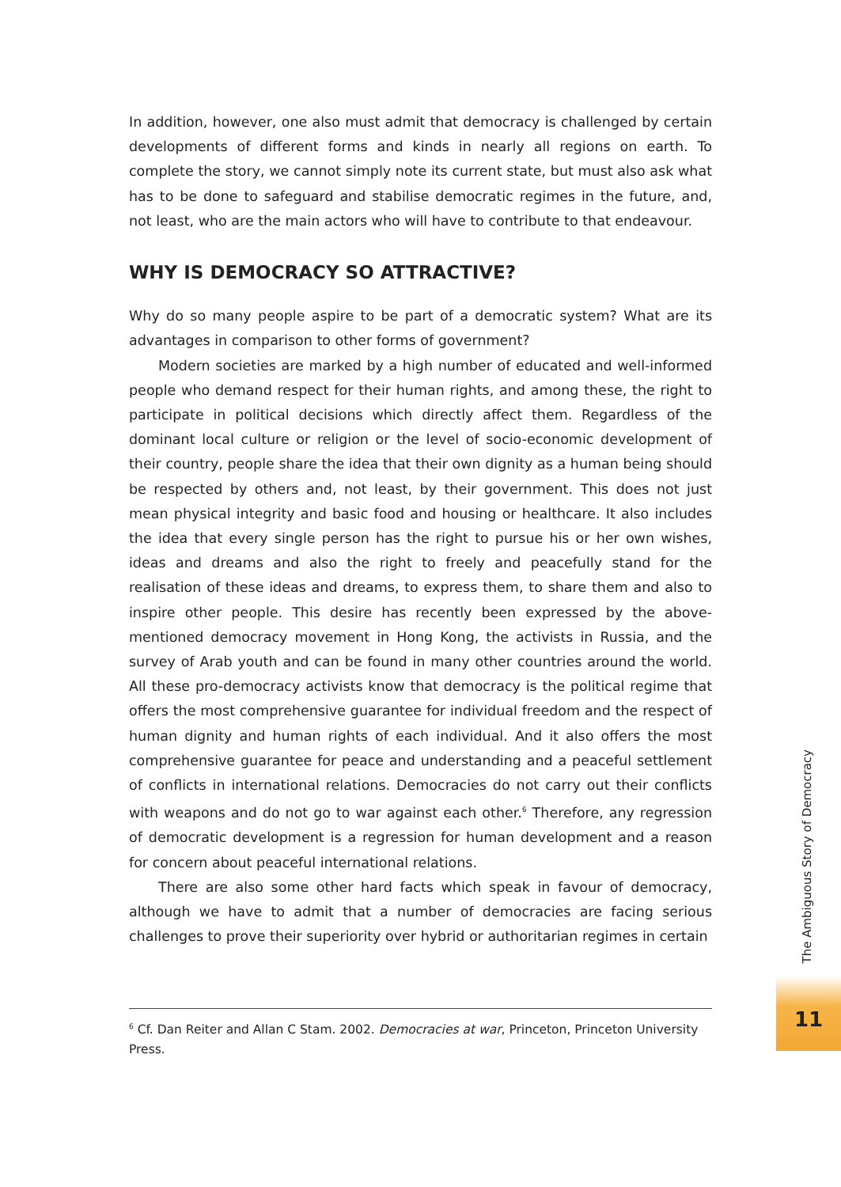In addition, however, one also must admit that democracy is challenged by certain developments of different forms and kinds in nearly all regions on earth. To complete the story, we cannot simply note its current state, but must also ask what has to be done to safeguard and stabilise democratic regimes in the future, and, not least, who are the main actors who will have to contribute to that endeavour.
WHY IS DEMOCRACY SO ATTRACTIVE?
Why do so many people aspire to be part of a democratic system? What are its advantages in comparison to other forms of government?
Modern societies are marked by a high number of educated and well-informed people who demand respect for their human rights, and among these, the right to participate in political decisions which directly affect them. Regardless of the dominant local culture or religion or the level of socio-economic development of their country, people share the idea that their own dignity as a human being should be respected by others and, not least, by their government. This does not just mean physical integrity and basic food and housing or healthcare. It also includes the idea that every single person has the right to pursue his or her own wishes, ideas and dreams and also the right to freely and peacefully stand for the realisation of these ideas and dreams, to express them, to share them and also to inspire other people. This desire has recently been expressed by the above-mentioned democracy movement in Hong Kong, the activists in Russia, and the survey of Arab youth and can be found in many other countries around the world. All these pro-democracy activists know that democracy is the political regime that offers the most comprehensive guarantee for individual freedom and the respect of human dignity and human rights of each individual. And it also offers the most comprehensive guarantee for peace and understanding and a peaceful settlement of conflicts in international relations. Democracies do not carry out their conflicts with weapons and do not go to war against each other.<sup>6</sup> Therefore, any regression of democratic development is a regression for human development and a reason for concern about peaceful international relations.
There are also some other hard facts which speak in favour of democracy, although we have to admit that a number of democracies are facing serious challenges to prove their superiority over hybrid or authoritarian regimes in certain
<sup>6</sup> Cf. Dan Reiter and Allan C Stam. 2002. Democracies at war, Princeton, Princeton University Press.
The Ambiguous Story of Democracy
11